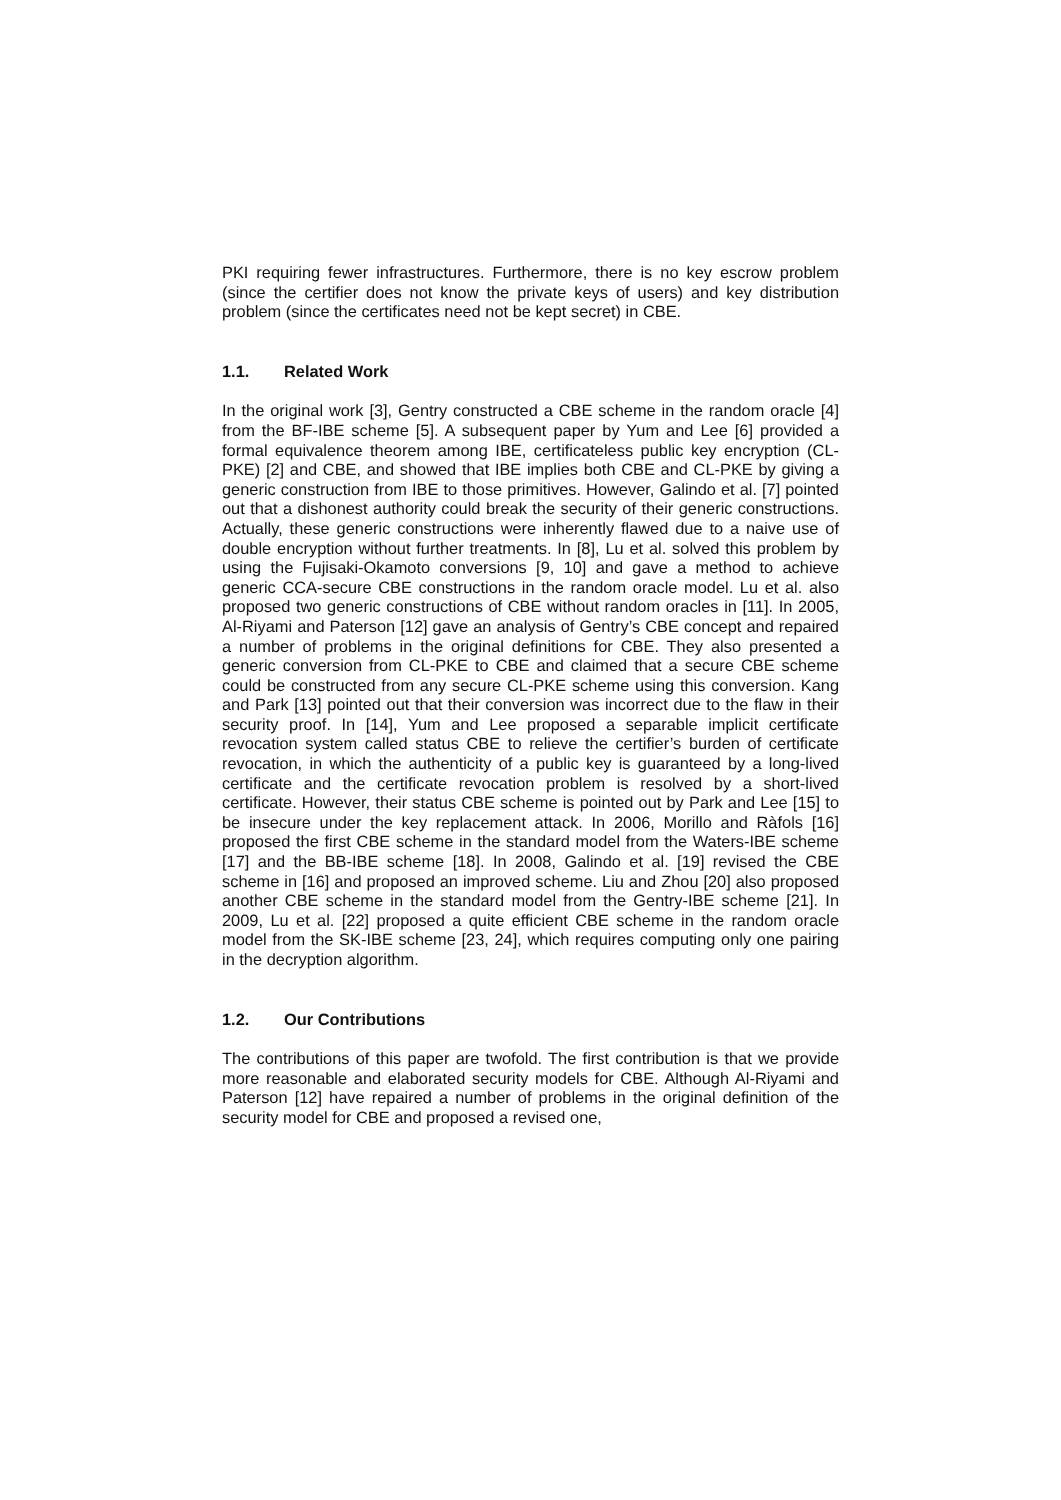PKI requiring fewer infrastructures. Furthermore, there is no key escrow problem (since the certifier does not know the private keys of users) and key distribution problem (since the certificates need not be kept secret) in CBE.
1.1. Related Work
In the original work [3], Gentry constructed a CBE scheme in the random oracle [4] from the BF-IBE scheme [5]. A subsequent paper by Yum and Lee [6] provided a formal equivalence theorem among IBE, certificateless public key encryption (CL-PKE) [2] and CBE, and showed that IBE implies both CBE and CL-PKE by giving a generic construction from IBE to those primitives. However, Galindo et al. [7] pointed out that a dishonest authority could break the security of their generic constructions. Actually, these generic constructions were inherently flawed due to a naive use of double encryption without further treatments. In [8], Lu et al. solved this problem by using the Fujisaki-Okamoto conversions [9, 10] and gave a method to achieve generic CCA-secure CBE constructions in the random oracle model. Lu et al. also proposed two generic constructions of CBE without random oracles in [11]. In 2005, Al-Riyami and Paterson [12] gave an analysis of Gentry’s CBE concept and repaired a number of problems in the original definitions for CBE. They also presented a generic conversion from CL-PKE to CBE and claimed that a secure CBE scheme could be constructed from any secure CL-PKE scheme using this conversion. Kang and Park [13] pointed out that their conversion was incorrect due to the flaw in their security proof. In [14], Yum and Lee proposed a separable implicit certificate revocation system called status CBE to relieve the certifier’s burden of certificate revocation, in which the authenticity of a public key is guaranteed by a long-lived certificate and the certificate revocation problem is resolved by a short-lived certificate. However, their status CBE scheme is pointed out by Park and Lee [15] to be insecure under the key replacement attack. In 2006, Morillo and Ràfols [16] proposed the first CBE scheme in the standard model from the Waters-IBE scheme [17] and the BB-IBE scheme [18]. In 2008, Galindo et al. [19] revised the CBE scheme in [16] and proposed an improved scheme. Liu and Zhou [20] also proposed another CBE scheme in the standard model from the Gentry-IBE scheme [21]. In 2009, Lu et al. [22] proposed a quite efficient CBE scheme in the random oracle model from the SK-IBE scheme [23, 24], which requires computing only one pairing in the decryption algorithm.
1.2. Our Contributions
The contributions of this paper are twofold. The first contribution is that we provide more reasonable and elaborated security models for CBE. Although Al-Riyami and Paterson [12] have repaired a number of problems in the original definition of the security model for CBE and proposed a revised one,